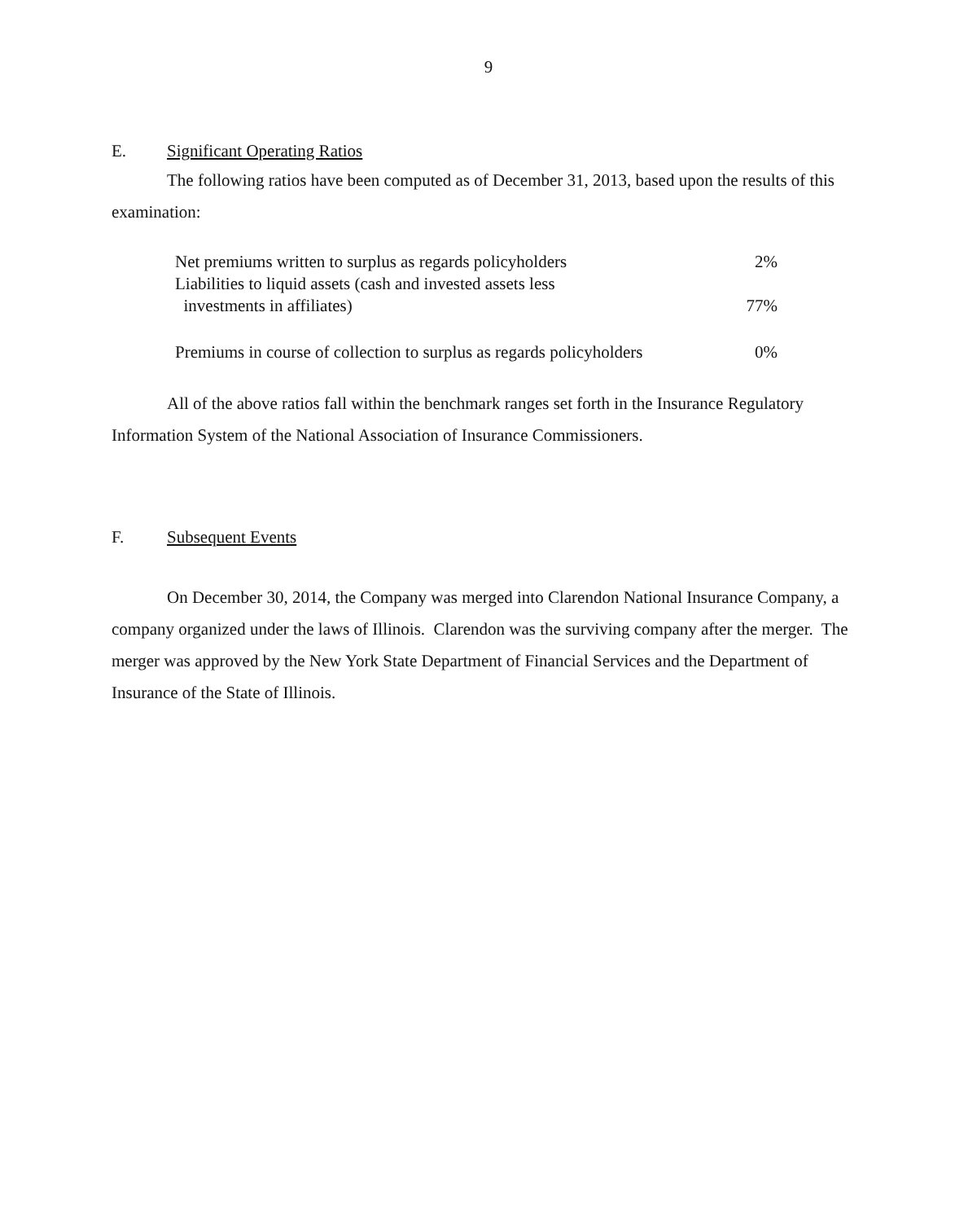9
E. Significant Operating Ratios
The following ratios have been computed as of December 31, 2013, based upon the results of this examination:
| Net premiums written to surplus as regards policyholders | 2% |
| Liabilities to liquid assets (cash and invested assets less investments in affiliates) | 77% |
| Premiums in course of collection to surplus as regards policyholders | 0% |
All of the above ratios fall within the benchmark ranges set forth in the Insurance Regulatory Information System of the National Association of Insurance Commissioners.
F. Subsequent Events
On December 30, 2014, the Company was merged into Clarendon National Insurance Company, a company organized under the laws of Illinois. Clarendon was the surviving company after the merger. The merger was approved by the New York State Department of Financial Services and the Department of Insurance of the State of Illinois.